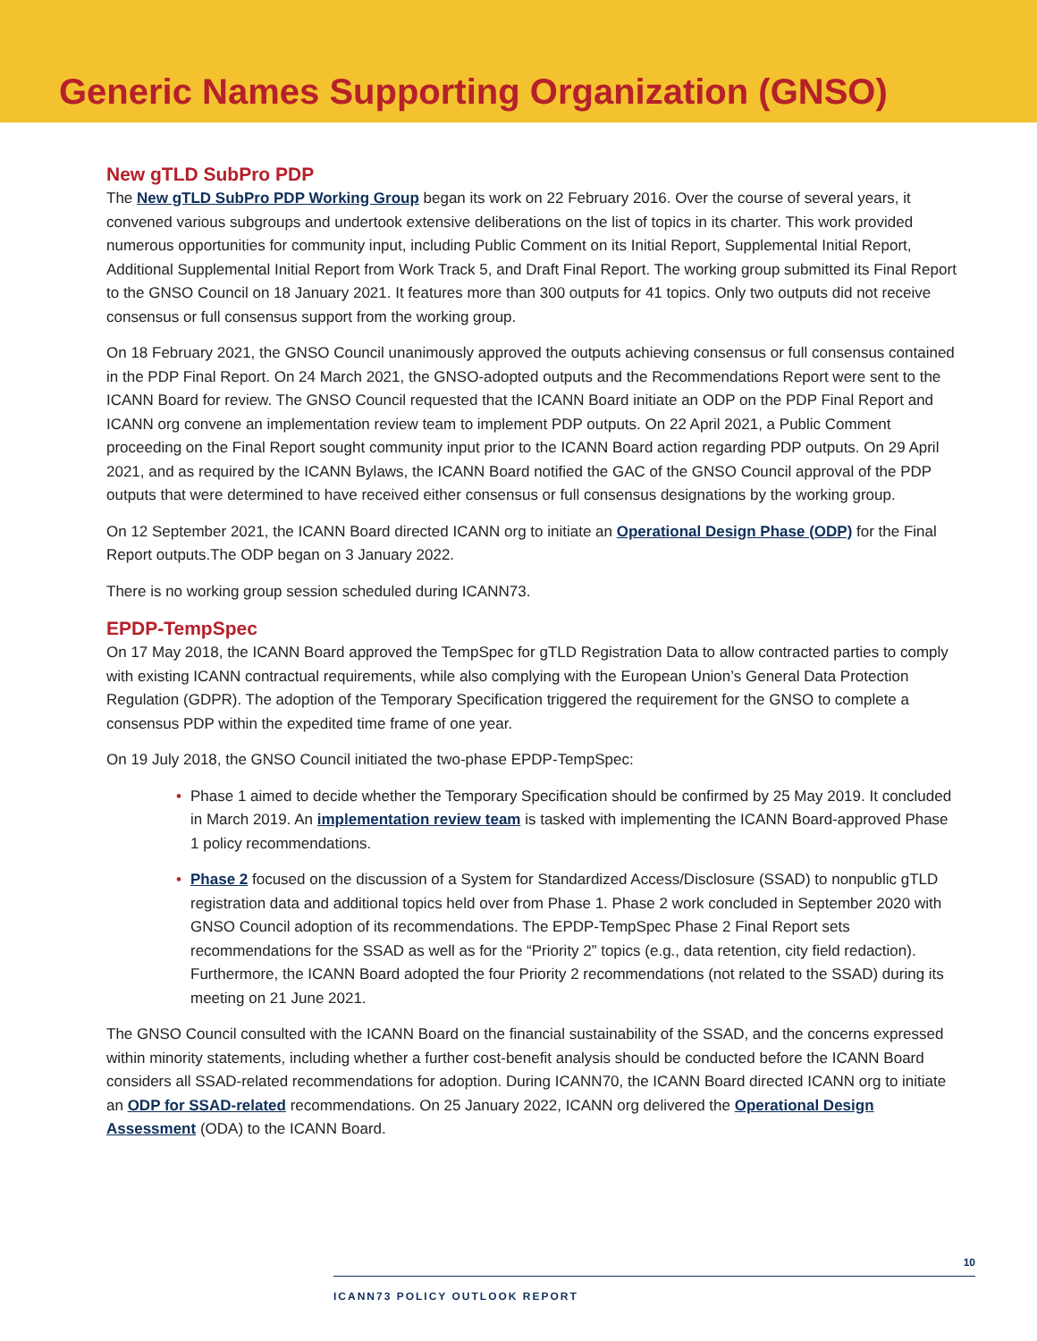Generic Names Supporting Organization (GNSO)
New gTLD SubPro PDP
The New gTLD SubPro PDP Working Group began its work on 22 February 2016. Over the course of several years, it convened various subgroups and undertook extensive deliberations on the list of topics in its charter. This work provided numerous opportunities for community input, including Public Comment on its Initial Report, Supplemental Initial Report, Additional Supplemental Initial Report from Work Track 5, and Draft Final Report. The working group submitted its Final Report to the GNSO Council on 18 January 2021. It features more than 300 outputs for 41 topics. Only two outputs did not receive consensus or full consensus support from the working group.
On 18 February 2021, the GNSO Council unanimously approved the outputs achieving consensus or full consensus contained in the PDP Final Report. On 24 March 2021, the GNSO-adopted outputs and the Recommendations Report were sent to the ICANN Board for review. The GNSO Council requested that the ICANN Board initiate an ODP on the PDP Final Report and ICANN org convene an implementation review team to implement PDP outputs. On 22 April 2021, a Public Comment proceeding on the Final Report sought community input prior to the ICANN Board action regarding PDP outputs. On 29 April 2021, and as required by the ICANN Bylaws, the ICANN Board notified the GAC of the GNSO Council approval of the PDP outputs that were determined to have received either consensus or full consensus designations by the working group.
On 12 September 2021, the ICANN Board directed ICANN org to initiate an Operational Design Phase (ODP) for the Final Report outputs.The ODP began on 3 January 2022.
There is no working group session scheduled during ICANN73.
EPDP-TempSpec
On 17 May 2018, the ICANN Board approved the TempSpec for gTLD Registration Data to allow contracted parties to comply with existing ICANN contractual requirements, while also complying with the European Union’s General Data Protection Regulation (GDPR). The adoption of the Temporary Specification triggered the requirement for the GNSO to complete a consensus PDP within the expedited time frame of one year.
On 19 July 2018, the GNSO Council initiated the two-phase EPDP-TempSpec:
• Phase 1 aimed to decide whether the Temporary Specification should be confirmed by 25 May 2019. It concluded in March 2019. An implementation review team is tasked with implementing the ICANN Board-approved Phase 1 policy recommendations.
• Phase 2 focused on the discussion of a System for Standardized Access/Disclosure (SSAD) to nonpublic gTLD registration data and additional topics held over from Phase 1. Phase 2 work concluded in September 2020 with GNSO Council adoption of its recommendations. The EPDP-TempSpec Phase 2 Final Report sets recommendations for the SSAD as well as for the “Priority 2” topics (e.g., data retention, city field redaction). Furthermore, the ICANN Board adopted the four Priority 2 recommendations (not related to the SSAD) during its meeting on 21 June 2021.
The GNSO Council consulted with the ICANN Board on the financial sustainability of the SSAD, and the concerns expressed within minority statements, including whether a further cost-benefit analysis should be conducted before the ICANN Board considers all SSAD-related recommendations for adoption. During ICANN70, the ICANN Board directed ICANN org to initiate an ODP for SSAD-related recommendations. On 25 January 2022, ICANN org delivered the Operational Design Assessment (ODA) to the ICANN Board.
10
ICANN73 POLICY OUTLOOK REPORT